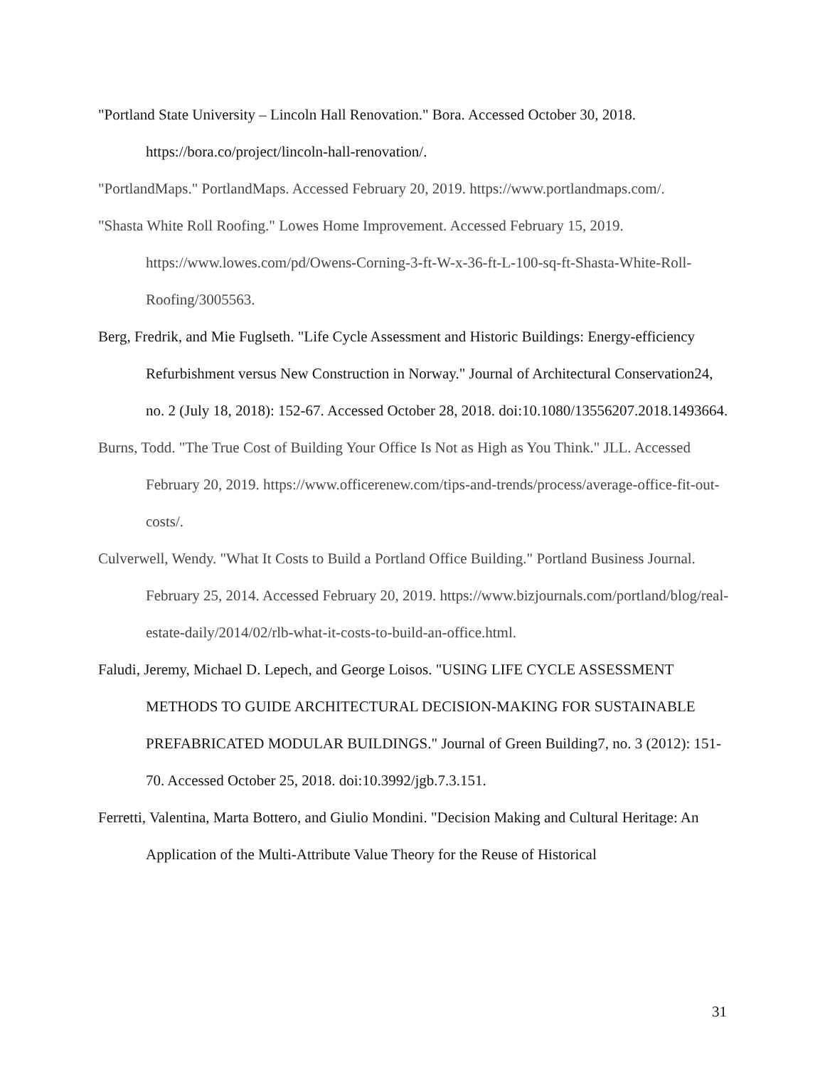"Portland State University – Lincoln Hall Renovation." Bora. Accessed October 30, 2018. https://bora.co/project/lincoln-hall-renovation/.
"PortlandMaps." PortlandMaps. Accessed February 20, 2019. https://www.portlandmaps.com/.
"Shasta White Roll Roofing." Lowes Home Improvement. Accessed February 15, 2019. https://www.lowes.com/pd/Owens-Corning-3-ft-W-x-36-ft-L-100-sq-ft-Shasta-White-Roll-Roofing/3005563.
Berg, Fredrik, and Mie Fuglseth. "Life Cycle Assessment and Historic Buildings: Energy-efficiency Refurbishment versus New Construction in Norway." Journal of Architectural Conservation24, no. 2 (July 18, 2018): 152-67. Accessed October 28, 2018. doi:10.1080/13556207.2018.1493664.
Burns, Todd. "The True Cost of Building Your Office Is Not as High as You Think." JLL. Accessed February 20, 2019. https://www.officerenew.com/tips-and-trends/process/average-office-fit-out-costs/.
Culverwell, Wendy. "What It Costs to Build a Portland Office Building." Portland Business Journal. February 25, 2014. Accessed February 20, 2019. https://www.bizjournals.com/portland/blog/real-estate-daily/2014/02/rlb-what-it-costs-to-build-an-office.html.
Faludi, Jeremy, Michael D. Lepech, and George Loisos. "USING LIFE CYCLE ASSESSMENT METHODS TO GUIDE ARCHITECTURAL DECISION-MAKING FOR SUSTAINABLE PREFABRICATED MODULAR BUILDINGS." Journal of Green Building7, no. 3 (2012): 151-70. Accessed October 25, 2018. doi:10.3992/jgb.7.3.151.
Ferretti, Valentina, Marta Bottero, and Giulio Mondini. "Decision Making and Cultural Heritage: An Application of the Multi-Attribute Value Theory for the Reuse of Historical
31